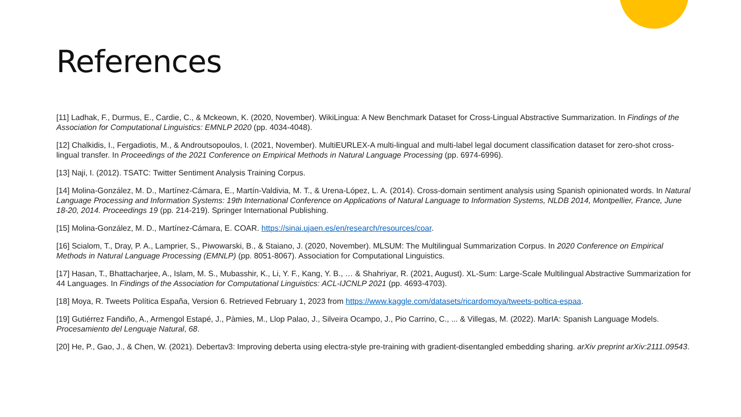References
[11] Ladhak, F., Durmus, E., Cardie, C., & Mckeown, K. (2020, November). WikiLingua: A New Benchmark Dataset for Cross-Lingual Abstractive Summarization. In Findings of the Association for Computational Linguistics: EMNLP 2020 (pp. 4034-4048).
[12] Chalkidis, I., Fergadiotis, M., & Androutsopoulos, I. (2021, November). MultiEURLEX-A multi-lingual and multi-label legal document classification dataset for zero-shot cross-lingual transfer. In Proceedings of the 2021 Conference on Empirical Methods in Natural Language Processing (pp. 6974-6996).
[13] Naji, I. (2012). TSATC: Twitter Sentiment Analysis Training Corpus.
[14] Molina-González, M. D., Martínez-Cámara, E., Martín-Valdivia, M. T., & Urena-López, L. A. (2014). Cross-domain sentiment analysis using Spanish opinionated words. In Natural Language Processing and Information Systems: 19th International Conference on Applications of Natural Language to Information Systems, NLDB 2014, Montpellier, France, June 18-20, 2014. Proceedings 19 (pp. 214-219). Springer International Publishing.
[15] Molina-González, M. D., Martínez-Cámara, E. COAR. https://sinai.ujaen.es/en/research/resources/coar.
[16] Scialom, T., Dray, P. A., Lamprier, S., Piwowarski, B., & Staiano, J. (2020, November). MLSUM: The Multilingual Summarization Corpus. In 2020 Conference on Empirical Methods in Natural Language Processing (EMNLP) (pp. 8051-8067). Association for Computational Linguistics.
[17] Hasan, T., Bhattacharjee, A., Islam, M. S., Mubasshir, K., Li, Y. F., Kang, Y. B., … & Shahriyar, R. (2021, August). XL-Sum: Large-Scale Multilingual Abstractive Summarization for 44 Languages. In Findings of the Association for Computational Linguistics: ACL-IJCNLP 2021 (pp. 4693-4703).
[18] Moya, R. Tweets Política España, Version 6. Retrieved February 1, 2023 from https://www.kaggle.com/datasets/ricardomoya/tweets-poltica-espaa.
[19] Gutiérrez Fandiño, A., Armengol Estapé, J., Pàmies, M., Llop Palao, J., Silveira Ocampo, J., Pio Carrino, C., ... & Villegas, M. (2022). MarIA: Spanish Language Models. Procesamiento del Lenguaje Natural, 68.
[20] He, P., Gao, J., & Chen, W. (2021). Debertav3: Improving deberta using electra-style pre-training with gradient-disentangled embedding sharing. arXiv preprint arXiv:2111.09543.